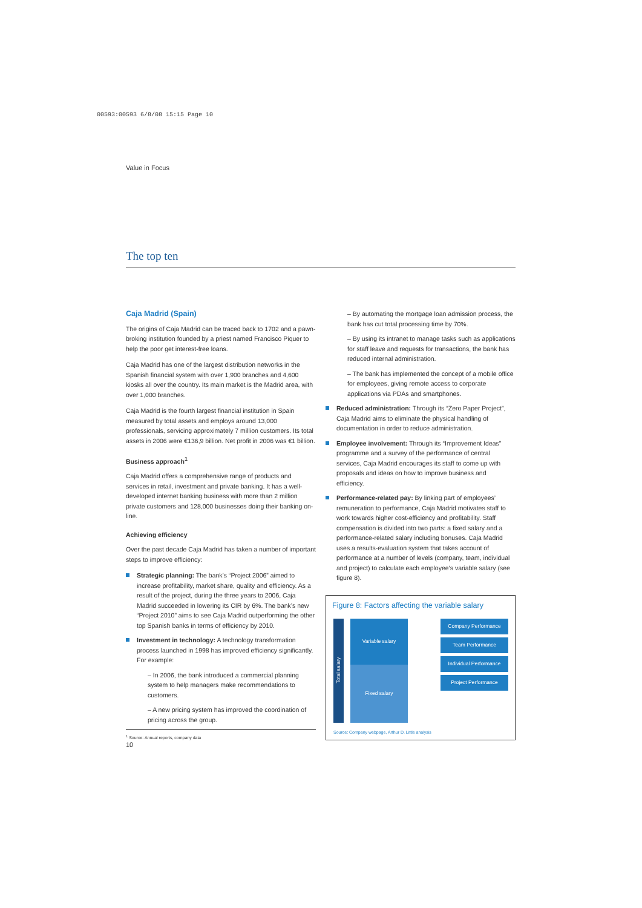00593:00593 6/8/08 15:15 Page 10
Value in Focus
The top ten
Caja Madrid (Spain)
The origins of Caja Madrid can be traced back to 1702 and a pawn-broking institution founded by a priest named Francisco Piquer to help the poor get interest-free loans.
Caja Madrid has one of the largest distribution networks in the Spanish financial system with over 1,900 branches and 4,600 kiosks all over the country. Its main market is the Madrid area, with over 1,000 branches.
Caja Madrid is the fourth largest financial institution in Spain measured by total assets and employs around 13,000 professionals, servicing approximately 7 million customers. Its total assets in 2006 were €136,9 billion. Net profit in 2006 was €1 billion.
Business approach<sup>1</sup>
Caja Madrid offers a comprehensive range of products and services in retail, investment and private banking. It has a well-developed internet banking business with more than 2 million private customers and 128,000 businesses doing their banking on-line.
Achieving efficiency
Over the past decade Caja Madrid has taken a number of important steps to improve efficiency:
Strategic planning: The bank’s “Project 2006” aimed to increase profitability, market share, quality and efficiency. As a result of the project, during the three years to 2006, Caja Madrid succeeded in lowering its CIR by 6%. The bank’s new “Project 2010” aims to see Caja Madrid outperforming the other top Spanish banks in terms of efficiency by 2010.
Investment in technology: A technology transformation process launched in 1998 has improved efficiency significantly. For example:
– In 2006, the bank introduced a commercial planning system to help managers make recommendations to customers.
– A new pricing system has improved the coordination of pricing across the group.
<sup>1</sup> Source: Annual reports, company data
– By automating the mortgage loan admission process, the bank has cut total processing time by 70%.
– By using its intranet to manage tasks such as applications for staff leave and requests for transactions, the bank has reduced internal administration.
– The bank has implemented the concept of a mobile office for employees, giving remote access to corporate applications via PDAs and smartphones.
Reduced administration: Through its “Zero Paper Project”, Caja Madrid aims to eliminate the physical handling of documentation in order to reduce administration.
Employee involvement: Through its “Improvement Ideas” programme and a survey of the performance of central services, Caja Madrid encourages its staff to come up with proposals and ideas on how to improve business and efficiency.
Performance-related pay: By linking part of employees’ remuneration to performance, Caja Madrid motivates staff to work towards higher cost-efficiency and profitability. Staff compensation is divided into two parts: a fixed salary and a performance-related salary including bonuses. Caja Madrid uses a results-evaluation system that takes account of performance at a number of levels (company, team, individual and project) to calculate each employee’s variable salary (see figure 8).
Figure 8: Factors affecting the variable salary
Total salary
Variable salary
Fixed salary
Company Performance
Team Performance
Individual Performance
Project Performance
Source: Company webpage, Arthur D. Little analysis
10